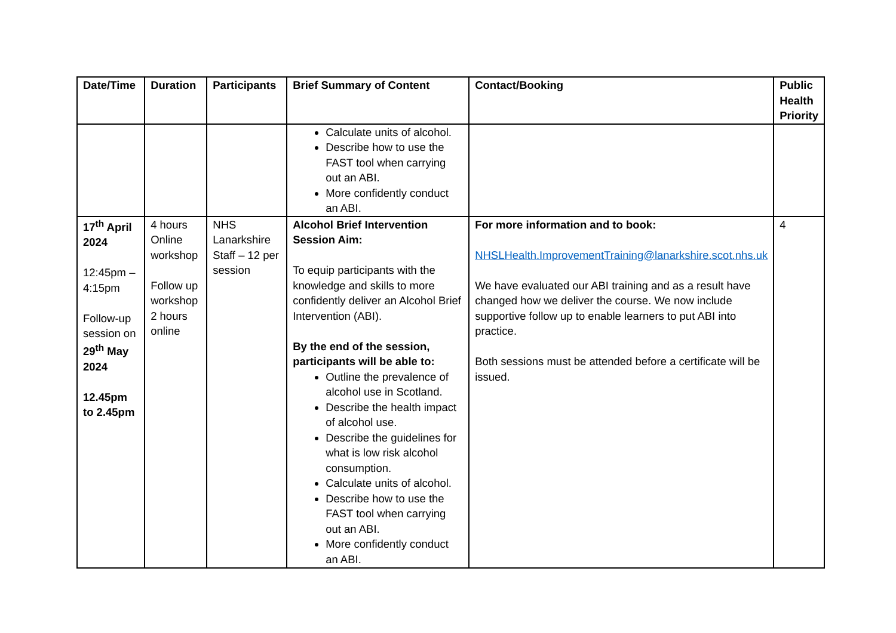| Date/Time | Duration | Participants | Brief Summary of Content | Contact/Booking | Public Health Priority |
| --- | --- | --- | --- | --- | --- |
| | | | Calculate units of alcohol. Describe how to use the FAST tool when carrying out an ABI. More confidently conduct an ABI. | | |
| 17<sup>th</sup> April 2024 12:45pm – 4:15pm Follow-up session on 29<sup>th</sup> May 2024 12.45pm to 2.45pm | 4 hours Online workshop Follow up workshop 2 hours online | NHS Lanarkshire Staff – 12 per session | Alcohol Brief Intervention Session Aim: To equip participants with the knowledge and skills to more confidently deliver an Alcohol Brief Intervention (ABI). By the end of the session, participants will be able to: Outline the prevalence of alcohol use in Scotland. Describe the health impact of alcohol use. Describe the guidelines for what is low risk alcohol consumption. Calculate units of alcohol. Describe how to use the FAST tool when carrying out an ABI. More confidently conduct an ABI. | For more information and to book: NHSLHealth.ImprovementTraining@lanarkshire.scot.nhs.uk We have evaluated our ABI training and as a result have changed how we deliver the course. We now include supportive follow up to enable learners to put ABI into practice. Both sessions must be attended before a certificate will be issued. | 4 |